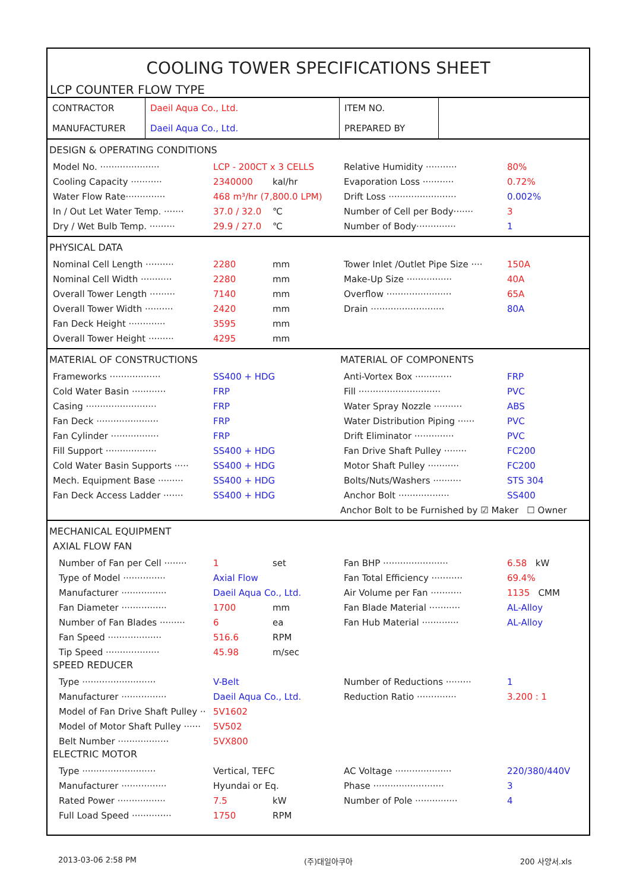COOLING TOWER SPECIFICATIONS SHEET
LCP COUNTER FLOW TYPE
| CONTRACTOR | Daeil Aqua Co., Ltd. | ITEM NO. | |
| MANUFACTURER | Daeil Aqua Co., Ltd. | PREPARED BY | |
DESIGN & OPERATING CONDITIONS
Model No. ····················· LCP - 200CT x 3 CELLS Relative Humidity ··········· 80%
Cooling Capacity ··········· 2340000 kal/hr Evaporation Loss ··········· 0.72%
Water Flow Rate·············· 468 m³/hr (7,800.0 LPM) Drift Loss ························ 0.002%
In / Out Let Water Temp. ······· 37.0 / 32.0 ℃ Number of Cell per Body······· 3
Dry / Wet Bulb Temp. ········· 29.9 / 27.0 ℃ Number of Body·············· 1
PHYSICAL DATA
Nominal Cell Length ·········· 2280 mm Tower Inlet /Outlet Pipe Size ···· 150A
Nominal Cell Width ··········· 2280 mm Make-Up Size ················ 40A
Overall Tower Length ········· 7140 mm Overflow ······················· 65A
Overall Tower Width ·········· 2420 mm Drain ·························· 80A
Fan Deck Height ············· 3595 mm
Overall Tower Height ········· 4295 mm
MATERIAL OF CONSTRUCTIONS MATERIAL OF COMPONENTS
Frameworks ·················· SS400 + HDG Anti-Vortex Box ············· FRP
Cold Water Basin ············ FRP Fill ····························· PVC
Casing ························· FRP Water Spray Nozzle ·········· ABS
Fan Deck ······················ FRP Water Distribution Piping ······ PVC
Fan Cylinder ················· FRP Drift Eliminator ·············· PVC
Fill Support ·················· SS400 + HDG Fan Drive Shaft Pulley ········ FC200
Cold Water Basin Supports ····· SS400 + HDG Motor Shaft Pulley ··········· FC200
Mech. Equipment Base ········· SS400 + HDG Bolts/Nuts/Washers ·········· STS 304
Fan Deck Access Ladder ······· SS400 + HDG Anchor Bolt ·················· SS400
Anchor Bolt to be Furnished by ☑ Maker ☐ Owner
MECHANICAL EQUIPMENT
AXIAL FLOW FAN
Number of Fan per Cell ········ 1 set Fan BHP ······················· 6.58 kW
Type of Model ··············· Axial Flow Fan Total Efficiency ··········· 69.4%
Manufacturer ················ Daeil Aqua Co., Ltd. Air Volume per Fan ··········· 1135 CMM
Fan Diameter ················ 1700 mm Fan Blade Material ··········· AL-Alloy
Number of Fan Blades ········· 6 ea Fan Hub Material ············· AL-Alloy
Fan Speed ··················· 516.6 RPM
Tip Speed ··················· 45.98 m/sec
SPEED REDUCER
Type ·························· V-Belt Number of Reductions ········· 1
Manufacturer ················ Daeil Aqua Co., Ltd. Reduction Ratio ·············· 3.200 : 1
Model of Fan Drive Shaft Pulley ·· 5V1602
Model of Motor Shaft Pulley ······ 5V502
Belt Number ·················· 5VX800
ELECTRIC MOTOR
Type ·························· Vertical, TEFC AC Voltage ···················· 220/380/440V
Manufacturer ················ Hyundai or Eq. Phase ························· 3
Rated Power ················· 7.5 kW Number of Pole ··············· 4
Full Load Speed ·············· 1750 RPM
2013-03-06 2:58 PM (주)대일아쿠아 200 사양서.xls